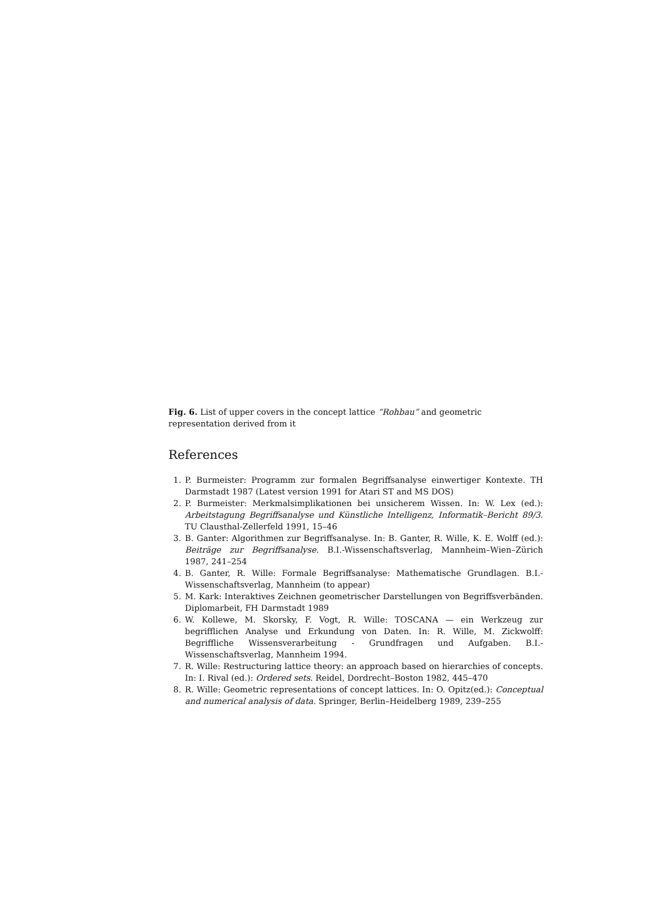Fig. 6. List of upper covers in the concept lattice “Rohbau” and geometric representation derived from it
References
1. P. Burmeister: Programm zur formalen Begriffsanalyse einwertiger Kontexte. TH Darmstadt 1987 (Latest version 1991 for Atari ST and MS DOS)
2. P. Burmeister: Merkmalsimplikationen bei unsicherem Wissen. In: W. Lex (ed.): Arbeitstagung Begriffsanalyse und Künstliche Intelligenz, Informatik–Bericht 89/3. TU Clausthal-Zellerfeld 1991, 15–46
3. B. Ganter: Algorithmen zur Begriffsanalyse. In: B. Ganter, R. Wille, K. E. Wolff (ed.): Beiträge zur Begriffsanalyse. B.I.-Wissenschaftsverlag, Mannheim–Wien–Zürich 1987, 241–254
4. B. Ganter, R. Wille: Formale Begriffsanalyse: Mathematische Grundlagen. B.I.-Wissenschaftsverlag, Mannheim (to appear)
5. M. Kark: Interaktives Zeichnen geometrischer Darstellungen von Begriffsverbänden. Diplomarbeit, FH Darmstadt 1989
6. W. Kollewe, M. Skorsky, F. Vogt, R. Wille: TOSCANA — ein Werkzeug zur begrifflichen Analyse und Erkundung von Daten. In: R. Wille, M. Zickwolff: Begriffliche Wissensverarbeitung - Grundfragen und Aufgaben. B.I.-Wissenschaftsverlag, Mannheim 1994.
7. R. Wille: Restructuring lattice theory: an approach based on hierarchies of concepts. In: I. Rival (ed.): Ordered sets. Reidel, Dordrecht–Boston 1982, 445–470
8. R. Wille: Geometric representations of concept lattices. In: O. Opitz(ed.): Conceptual and numerical analysis of data. Springer, Berlin–Heidelberg 1989, 239–255